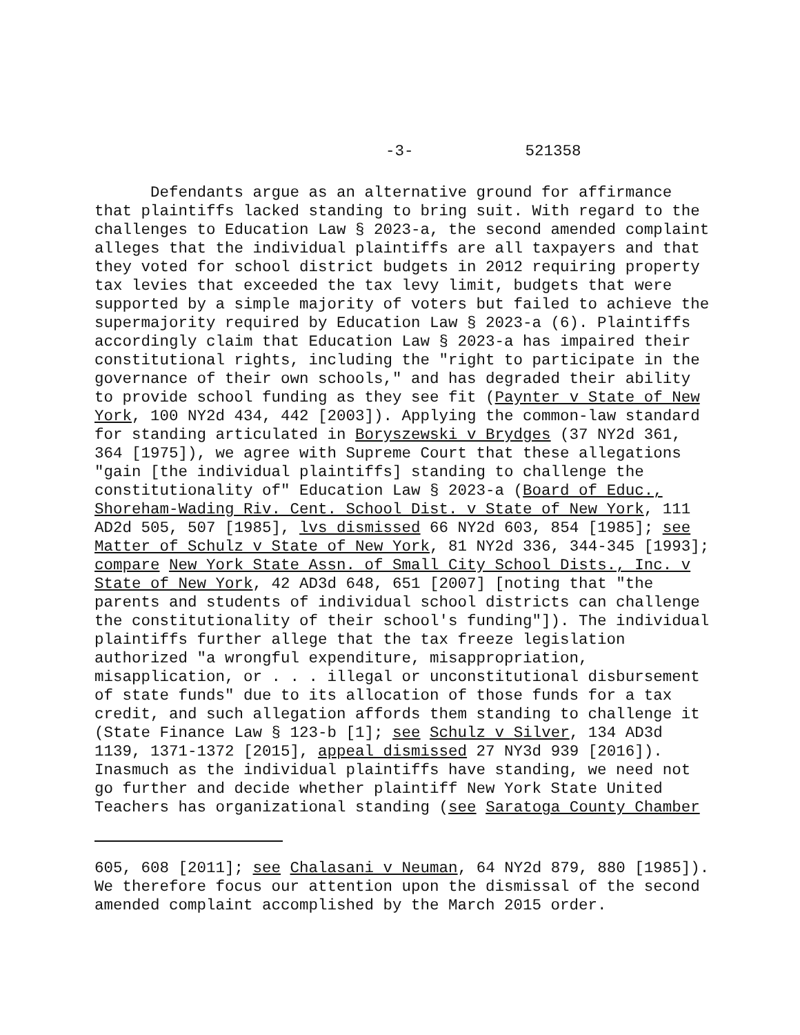-3- 521358
Defendants argue as an alternative ground for affirmance that plaintiffs lacked standing to bring suit. With regard to the challenges to Education Law § 2023-a, the second amended complaint alleges that the individual plaintiffs are all taxpayers and that they voted for school district budgets in 2012 requiring property tax levies that exceeded the tax levy limit, budgets that were supported by a simple majority of voters but failed to achieve the supermajority required by Education Law § 2023-a (6). Plaintiffs accordingly claim that Education Law § 2023-a has impaired their constitutional rights, including the "right to participate in the governance of their own schools," and has degraded their ability to provide school funding as they see fit (Paynter v State of New York, 100 NY2d 434, 442 [2003]). Applying the common-law standard for standing articulated in Boryszewski v Brydges (37 NY2d 361, 364 [1975]), we agree with Supreme Court that these allegations "gain [the individual plaintiffs] standing to challenge the constitutionality of" Education Law § 2023-a (Board of Educ., Shoreham-Wading Riv. Cent. School Dist. v State of New York, 111 AD2d 505, 507 [1985], lvs dismissed 66 NY2d 603, 854 [1985]; see Matter of Schulz v State of New York, 81 NY2d 336, 344-345 [1993]; compare New York State Assn. of Small City School Dists., Inc. v State of New York, 42 AD3d 648, 651 [2007] [noting that "the parents and students of individual school districts can challenge the constitutionality of their school's funding"]). The individual plaintiffs further allege that the tax freeze legislation authorized "a wrongful expenditure, misappropriation, misapplication, or . . . illegal or unconstitutional disbursement of state funds" due to its allocation of those funds for a tax credit, and such allegation affords them standing to challenge it (State Finance Law § 123-b [1]; see Schulz v Silver, 134 AD3d 1139, 1371-1372 [2015], appeal dismissed 27 NY3d 939 [2016]). Inasmuch as the individual plaintiffs have standing, we need not go further and decide whether plaintiff New York State United Teachers has organizational standing (see Saratoga County Chamber
605, 608 [2011]; see Chalasani v Neuman, 64 NY2d 879, 880 [1985]). We therefore focus our attention upon the dismissal of the second amended complaint accomplished by the March 2015 order.